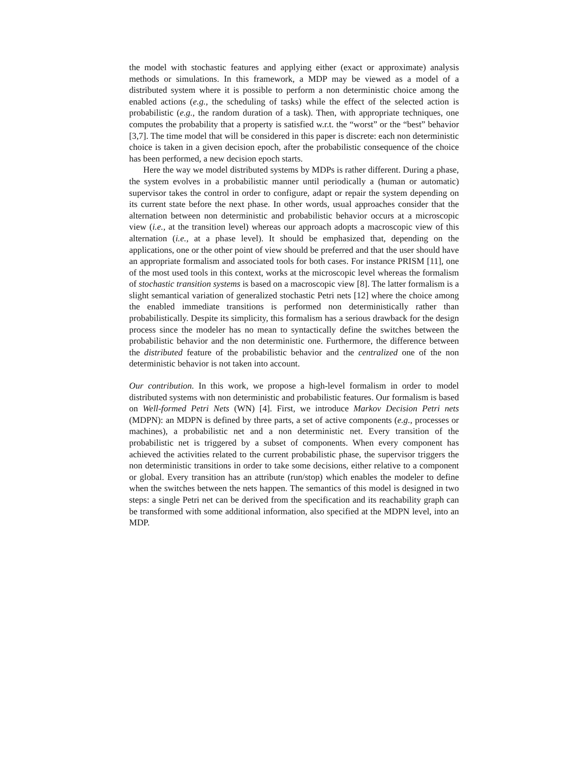the model with stochastic features and applying either (exact or approximate) analysis methods or simulations. In this framework, a MDP may be viewed as a model of a distributed system where it is possible to perform a non deterministic choice among the enabled actions (e.g., the scheduling of tasks) while the effect of the selected action is probabilistic (e.g., the random duration of a task). Then, with appropriate techniques, one computes the probability that a property is satisfied w.r.t. the “worst” or the “best” behavior [3,7]. The time model that will be considered in this paper is discrete: each non deterministic choice is taken in a given decision epoch, after the probabilistic consequence of the choice has been performed, a new decision epoch starts.
Here the way we model distributed systems by MDPs is rather different. During a phase, the system evolves in a probabilistic manner until periodically a (human or automatic) supervisor takes the control in order to configure, adapt or repair the system depending on its current state before the next phase. In other words, usual approaches consider that the alternation between non deterministic and probabilistic behavior occurs at a microscopic view (i.e., at the transition level) whereas our approach adopts a macroscopic view of this alternation (i.e., at a phase level). It should be emphasized that, depending on the applications, one or the other point of view should be preferred and that the user should have an appropriate formalism and associated tools for both cases. For instance PRISM [11], one of the most used tools in this context, works at the microscopic level whereas the formalism of stochastic transition systems is based on a macroscopic view [8]. The latter formalism is a slight semantical variation of generalized stochastic Petri nets [12] where the choice among the enabled immediate transitions is performed non deterministically rather than probabilistically. Despite its simplicity, this formalism has a serious drawback for the design process since the modeler has no mean to syntactically define the switches between the probabilistic behavior and the non deterministic one. Furthermore, the difference between the distributed feature of the probabilistic behavior and the centralized one of the non deterministic behavior is not taken into account.
Our contribution. In this work, we propose a high-level formalism in order to model distributed systems with non deterministic and probabilistic features. Our formalism is based on Well-formed Petri Nets (WN) [4]. First, we introduce Markov Decision Petri nets (MDPN): an MDPN is defined by three parts, a set of active components (e.g., processes or machines), a probabilistic net and a non deterministic net. Every transition of the probabilistic net is triggered by a subset of components. When every component has achieved the activities related to the current probabilistic phase, the supervisor triggers the non deterministic transitions in order to take some decisions, either relative to a component or global. Every transition has an attribute (run/stop) which enables the modeler to define when the switches between the nets happen. The semantics of this model is designed in two steps: a single Petri net can be derived from the specification and its reachability graph can be transformed with some additional information, also specified at the MDPN level, into an MDP.